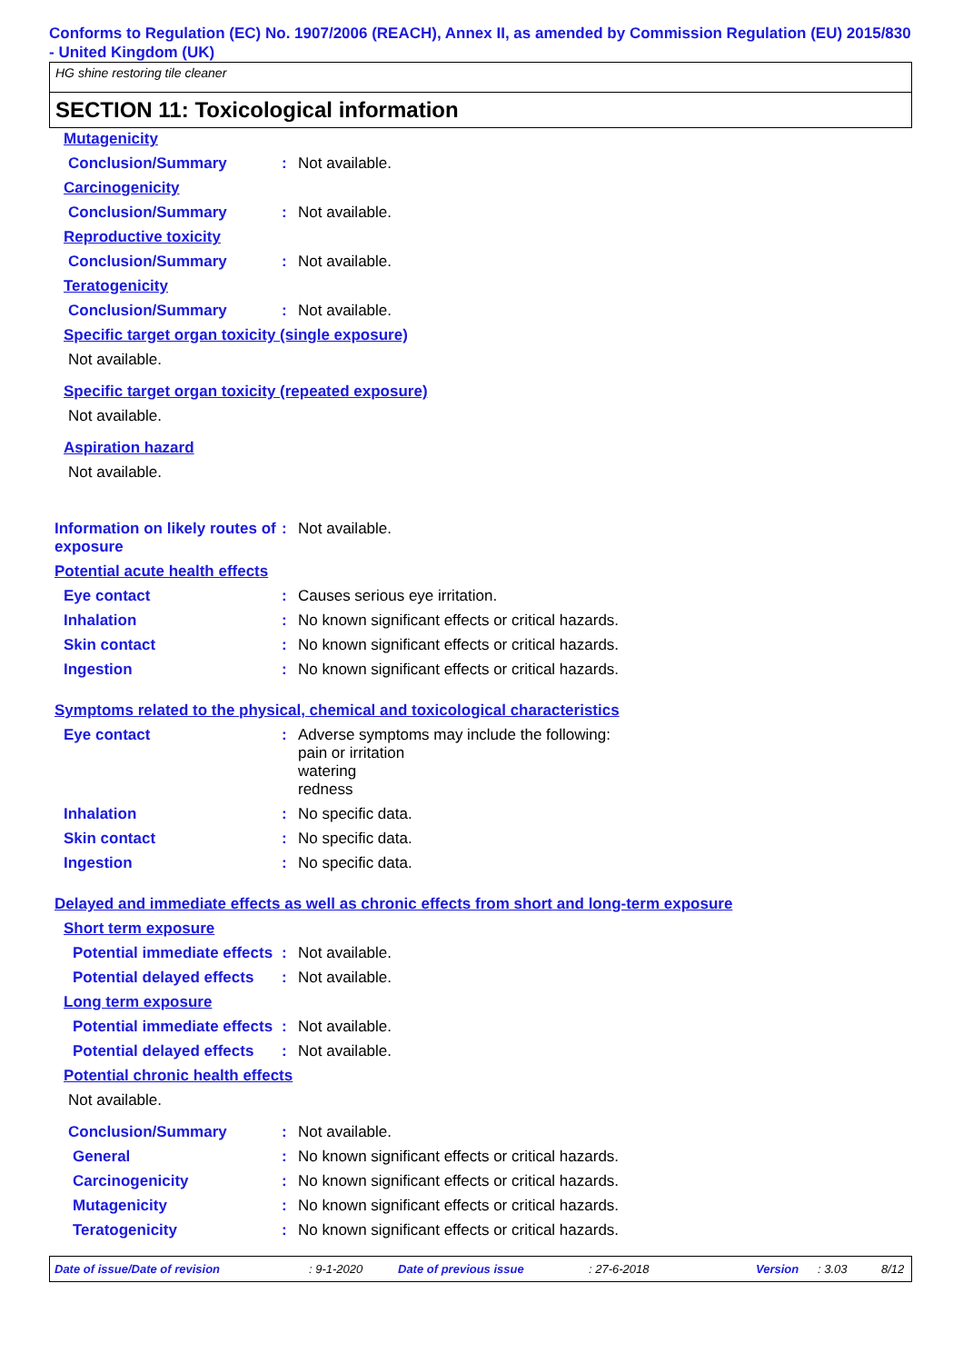Conforms to Regulation (EC) No. 1907/2006 (REACH), Annex II, as amended by Commission Regulation (EU) 2015/830 - United Kingdom (UK)
HG shine restoring tile cleaner
SECTION 11: Toxicological information
Mutagenicity
Conclusion/Summary: Not available.
Carcinogenicity
Conclusion/Summary: Not available.
Reproductive toxicity
Conclusion/Summary: Not available.
Teratogenicity
Conclusion/Summary: Not available.
Specific target organ toxicity (single exposure)
Not available.
Specific target organ toxicity (repeated exposure)
Not available.
Aspiration hazard
Not available.
Information on likely routes of exposure: Not available.
Potential acute health effects
Eye contact: Causes serious eye irritation.
Inhalation: No known significant effects or critical hazards.
Skin contact: No known significant effects or critical hazards.
Ingestion: No known significant effects or critical hazards.
Symptoms related to the physical, chemical and toxicological characteristics
Eye contact: Adverse symptoms may include the following:
pain or irritation
watering
redness
Inhalation: No specific data.
Skin contact: No specific data.
Ingestion: No specific data.
Delayed and immediate effects as well as chronic effects from short and long-term exposure
Short term exposure
Potential immediate effects: Not available.
Potential delayed effects: Not available.
Long term exposure
Potential immediate effects: Not available.
Potential delayed effects: Not available.
Potential chronic health effects
Not available.
Conclusion/Summary: Not available.
General: No known significant effects or critical hazards.
Carcinogenicity: No known significant effects or critical hazards.
Mutagenicity: No known significant effects or critical hazards.
Teratogenicity: No known significant effects or critical hazards.
Date of issue/Date of revision: 9-1-2020 Date of previous issue: 27-6-2018 Version: 3.03 8/12